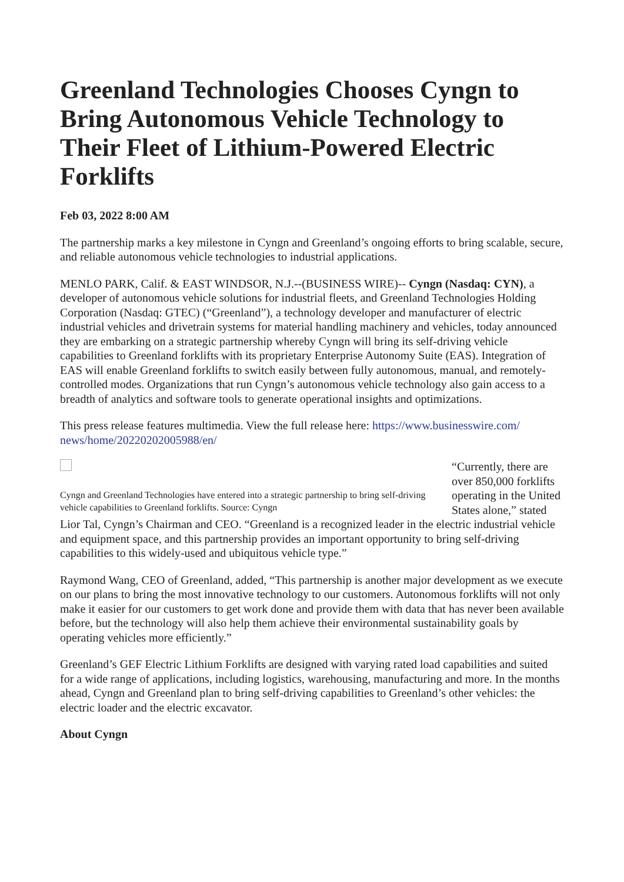Greenland Technologies Chooses Cyngn to Bring Autonomous Vehicle Technology to Their Fleet of Lithium-Powered Electric Forklifts
Feb 03, 2022 8:00 AM
The partnership marks a key milestone in Cyngn and Greenland’s ongoing efforts to bring scalable, secure, and reliable autonomous vehicle technologies to industrial applications.
MENLO PARK, Calif. & EAST WINDSOR, N.J.--(BUSINESS WIRE)-- Cyngn (Nasdaq: CYN), a developer of autonomous vehicle solutions for industrial fleets, and Greenland Technologies Holding Corporation (Nasdaq: GTEC) (“Greenland”), a technology developer and manufacturer of electric industrial vehicles and drivetrain systems for material handling machinery and vehicles, today announced they are embarking on a strategic partnership whereby Cyngn will bring its self-driving vehicle capabilities to Greenland forklifts with its proprietary Enterprise Autonomy Suite (EAS). Integration of EAS will enable Greenland forklifts to switch easily between fully autonomous, manual, and remotely-controlled modes. Organizations that run Cyngn’s autonomous vehicle technology also gain access to a breadth of analytics and software tools to generate operational insights and optimizations.
This press release features multimedia. View the full release here: https://www.businesswire.com/ news/home/20220202005988/en/
Cyngn and Greenland Technologies have entered into a strategic partnership to bring self-driving vehicle capabilities to Greenland forklifts. Source: Cyngn
“Currently, there are over 850,000 forklifts operating in the United States alone,” stated Lior Tal, Cyngn’s Chairman and CEO. “Greenland is a recognized leader in the electric industrial vehicle and equipment space, and this partnership provides an important opportunity to bring self-driving capabilities to this widely-used and ubiquitous vehicle type.”
Raymond Wang, CEO of Greenland, added, “This partnership is another major development as we execute on our plans to bring the most innovative technology to our customers. Autonomous forklifts will not only make it easier for our customers to get work done and provide them with data that has never been available before, but the technology will also help them achieve their environmental sustainability goals by operating vehicles more efficiently.”
Greenland’s GEF Electric Lithium Forklifts are designed with varying rated load capabilities and suited for a wide range of applications, including logistics, warehousing, manufacturing and more. In the months ahead, Cyngn and Greenland plan to bring self-driving capabilities to Greenland’s other vehicles: the electric loader and the electric excavator.
About Cyngn